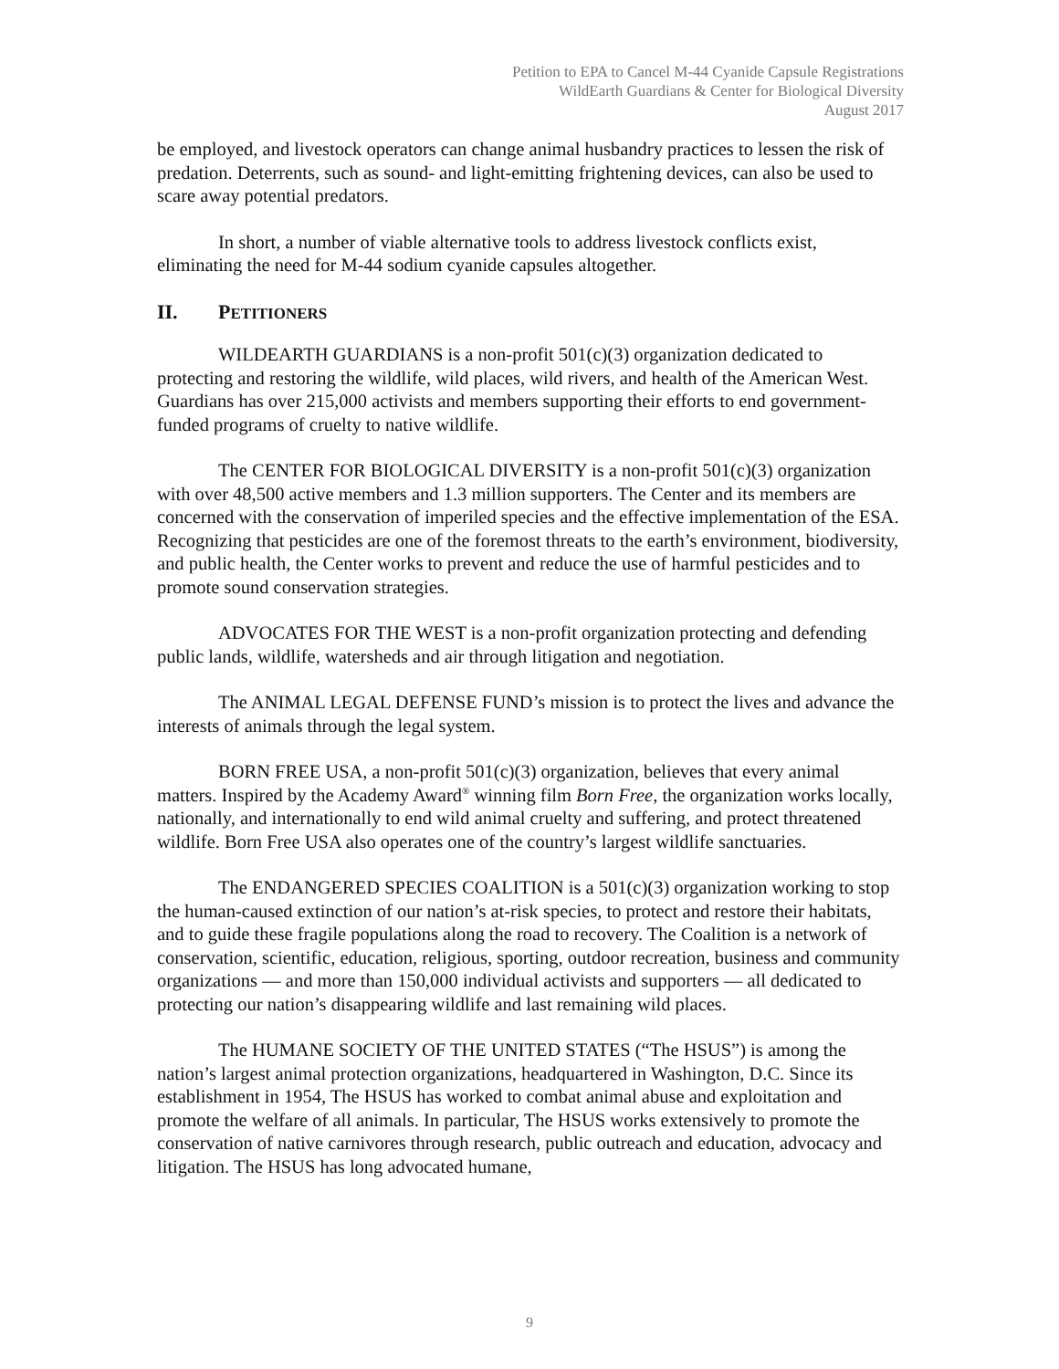Petition to EPA to Cancel M-44 Cyanide Capsule Registrations
WildEarth Guardians & Center for Biological Diversity
August 2017
be employed, and livestock operators can change animal husbandry practices to lessen the risk of predation. Deterrents, such as sound- and light-emitting frightening devices, can also be used to scare away potential predators.
In short, a number of viable alternative tools to address livestock conflicts exist, eliminating the need for M-44 sodium cyanide capsules altogether.
II. PETITIONERS
WILDEARTH GUARDIANS is a non-profit 501(c)(3) organization dedicated to protecting and restoring the wildlife, wild places, wild rivers, and health of the American West. Guardians has over 215,000 activists and members supporting their efforts to end government-funded programs of cruelty to native wildlife.
The CENTER FOR BIOLOGICAL DIVERSITY is a non-profit 501(c)(3) organization with over 48,500 active members and 1.3 million supporters. The Center and its members are concerned with the conservation of imperiled species and the effective implementation of the ESA. Recognizing that pesticides are one of the foremost threats to the earth’s environment, biodiversity, and public health, the Center works to prevent and reduce the use of harmful pesticides and to promote sound conservation strategies.
ADVOCATES FOR THE WEST is a non-profit organization protecting and defending public lands, wildlife, watersheds and air through litigation and negotiation.
The ANIMAL LEGAL DEFENSE FUND’s mission is to protect the lives and advance the interests of animals through the legal system.
BORN FREE USA, a non-profit 501(c)(3) organization, believes that every animal matters. Inspired by the Academy Award<sup>®</sup> winning film Born Free, the organization works locally, nationally, and internationally to end wild animal cruelty and suffering, and protect threatened wildlife. Born Free USA also operates one of the country’s largest wildlife sanctuaries.
The ENDANGERED SPECIES COALITION is a 501(c)(3) organization working to stop the human-caused extinction of our nation’s at-risk species, to protect and restore their habitats, and to guide these fragile populations along the road to recovery. The Coalition is a network of conservation, scientific, education, religious, sporting, outdoor recreation, business and community organizations — and more than 150,000 individual activists and supporters — all dedicated to protecting our nation’s disappearing wildlife and last remaining wild places.
The HUMANE SOCIETY OF THE UNITED STATES (“The HSUS”) is among the nation’s largest animal protection organizations, headquartered in Washington, D.C. Since its establishment in 1954, The HSUS has worked to combat animal abuse and exploitation and promote the welfare of all animals. In particular, The HSUS works extensively to promote the conservation of native carnivores through research, public outreach and education, advocacy and litigation. The HSUS has long advocated humane,
9